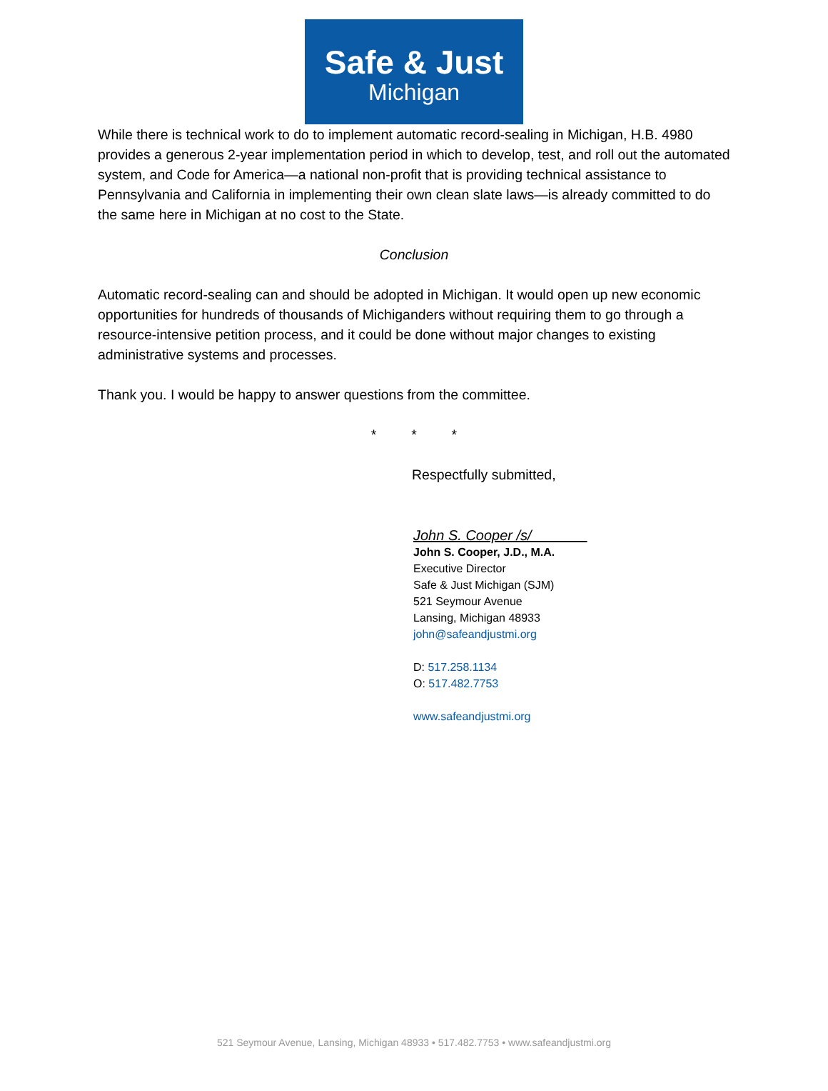Safe & Just
Michigan
While there is technical work to do to implement automatic record-sealing in Michigan, H.B. 4980 provides a generous 2-year implementation period in which to develop, test, and roll out the automated system, and Code for America—a national non-profit that is providing technical assistance to Pennsylvania and California in implementing their own clean slate laws—is already committed to do the same here in Michigan at no cost to the State.
Conclusion
Automatic record-sealing can and should be adopted in Michigan. It would open up new economic opportunities for hundreds of thousands of Michiganders without requiring them to go through a resource-intensive petition process, and it could be done without major changes to existing administrative systems and processes.
Thank you. I would be happy to answer questions from the committee.
* * *
Respectfully submitted,
John S. Cooper /s/_______
John S. Cooper, J.D., M.A.
Executive Director
Safe & Just Michigan (SJM)
521 Seymour Avenue
Lansing, Michigan 48933
john@safeandjustmi.org
D: 517.258.1134
O: 517.482.7753
www.safeandjustmi.org
521 Seymour Avenue, Lansing, Michigan 48933 • 517.482.7753 • www.safeandjustmi.org